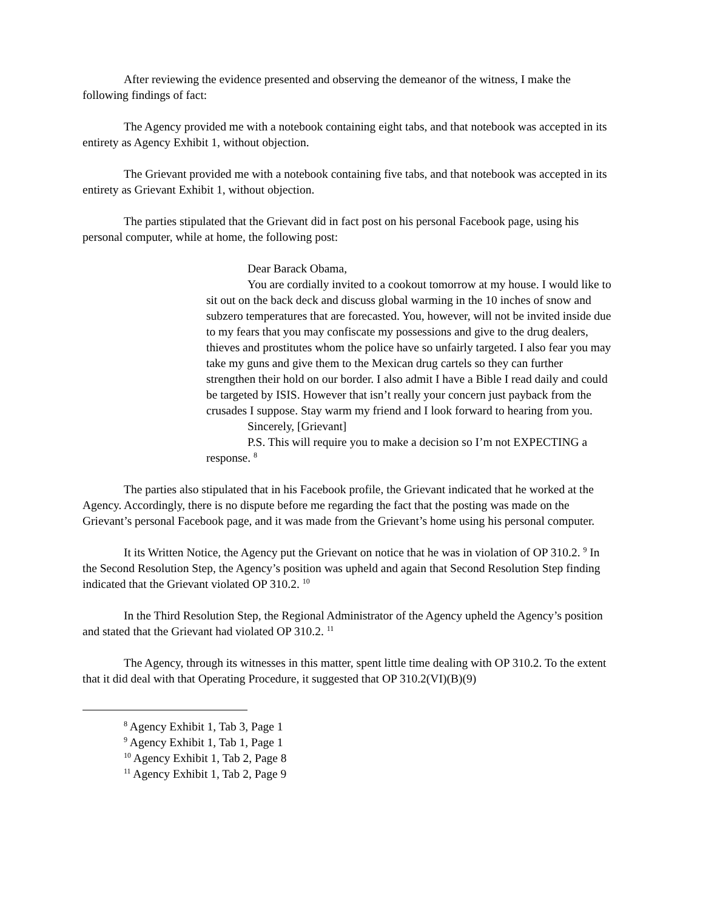After reviewing the evidence presented and observing the demeanor of the witness, I make the following findings of fact:
The Agency provided me with a notebook containing eight tabs, and that notebook was accepted in its entirety as Agency Exhibit 1, without objection.
The Grievant provided me with a notebook containing five tabs, and that notebook was accepted in its entirety as Grievant Exhibit 1, without objection.
The parties stipulated that the Grievant did in fact post on his personal Facebook page, using his personal computer, while at home, the following post:
Dear Barack Obama,
You are cordially invited to a cookout tomorrow at my house. I would like to sit out on the back deck and discuss global warming in the 10 inches of snow and subzero temperatures that are forecasted. You, however, will not be invited inside due to my fears that you may confiscate my possessions and give to the drug dealers, thieves and prostitutes whom the police have so unfairly targeted. I also fear you may take my guns and give them to the Mexican drug cartels so they can further strengthen their hold on our border. I also admit I have a Bible I read daily and could be targeted by ISIS. However that isn’t really your concern just payback from the crusades I suppose. Stay warm my friend and I look forward to hearing from you.
Sincerely, [Grievant]
P.S. This will require you to make a decision so I’m not EXPECTING a response. <sup>8</sup>
The parties also stipulated that in his Facebook profile, the Grievant indicated that he worked at the Agency. Accordingly, there is no dispute before me regarding the fact that the posting was made on the Grievant’s personal Facebook page, and it was made from the Grievant’s home using his personal computer.
It its Written Notice, the Agency put the Grievant on notice that he was in violation of OP 310.2. <sup>9</sup> In the Second Resolution Step, the Agency’s position was upheld and again that Second Resolution Step finding indicated that the Grievant violated OP 310.2. <sup>10</sup>
In the Third Resolution Step, the Regional Administrator of the Agency upheld the Agency’s position and stated that the Grievant had violated OP 310.2. <sup>11</sup>
The Agency, through its witnesses in this matter, spent little time dealing with OP 310.2. To the extent that it did deal with that Operating Procedure, it suggested that OP 310.2(VI)(B)(9)
<sup>8</sup> Agency Exhibit 1, Tab 3, Page 1
<sup>9</sup> Agency Exhibit 1, Tab 1, Page 1
<sup>10</sup> Agency Exhibit 1, Tab 2, Page 8
<sup>11</sup> Agency Exhibit 1, Tab 2, Page 9